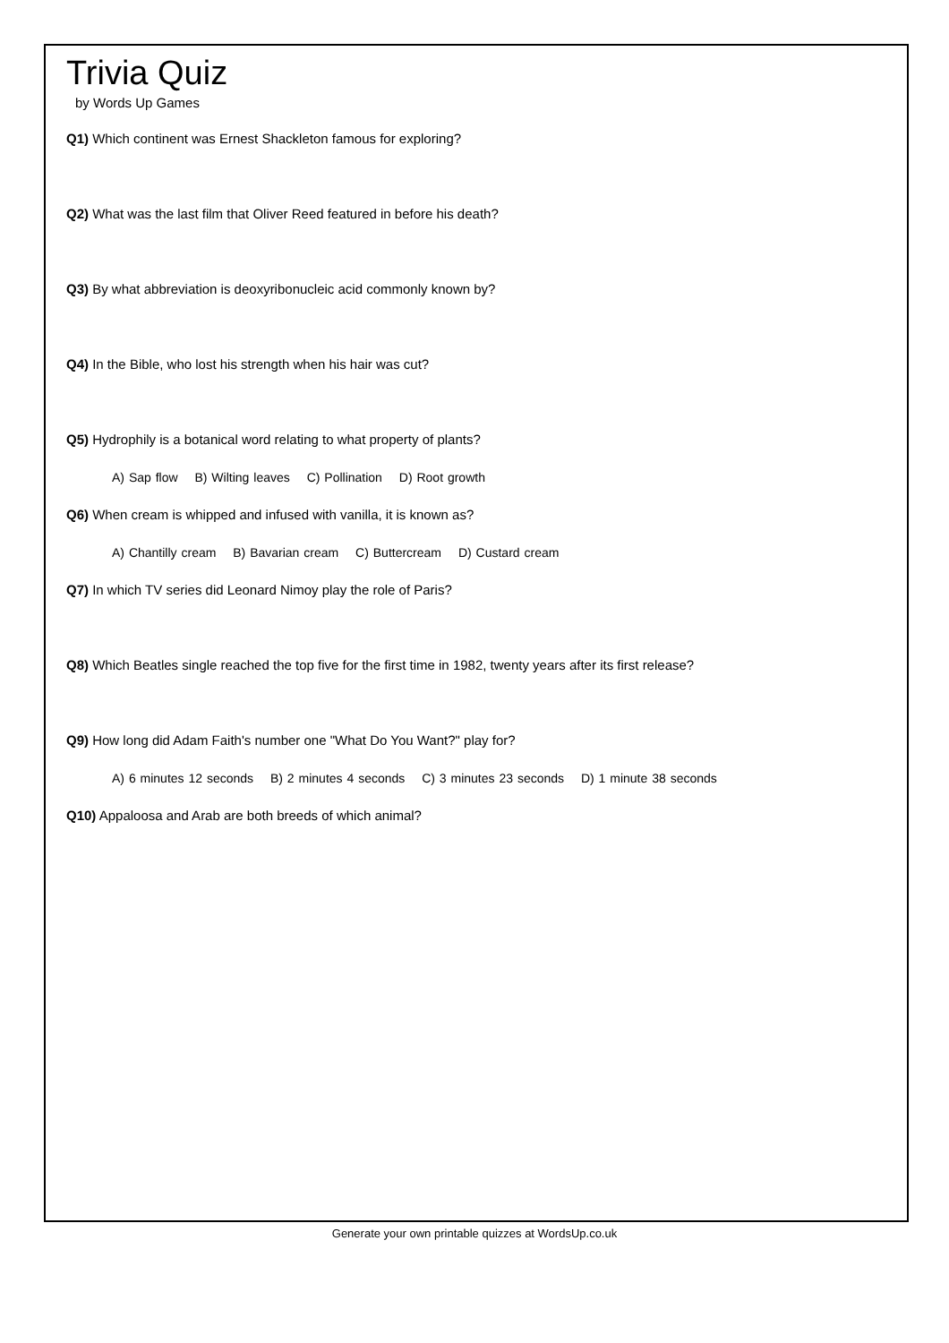Trivia Quiz
by Words Up Games
Q1) Which continent was Ernest Shackleton famous for exploring?
Q2) What was the last film that Oliver Reed featured in before his death?
Q3) By what abbreviation is deoxyribonucleic acid commonly known by?
Q4) In the Bible, who lost his strength when his hair was cut?
Q5) Hydrophily is a botanical word relating to what property of plants?
A) Sap flow B) Wilting leaves C) Pollination D) Root growth
Q6) When cream is whipped and infused with vanilla, it is known as?
A) Chantilly cream B) Bavarian cream C) Buttercream D) Custard cream
Q7) In which TV series did Leonard Nimoy play the role of Paris?
Q8) Which Beatles single reached the top five for the first time in 1982, twenty years after its first release?
Q9) How long did Adam Faith's number one "What Do You Want?" play for?
A) 6 minutes 12 seconds B) 2 minutes 4 seconds C) 3 minutes 23 seconds D) 1 minute 38 seconds
Q10) Appaloosa and Arab are both breeds of which animal?
Generate your own printable quizzes at WordsUp.co.uk